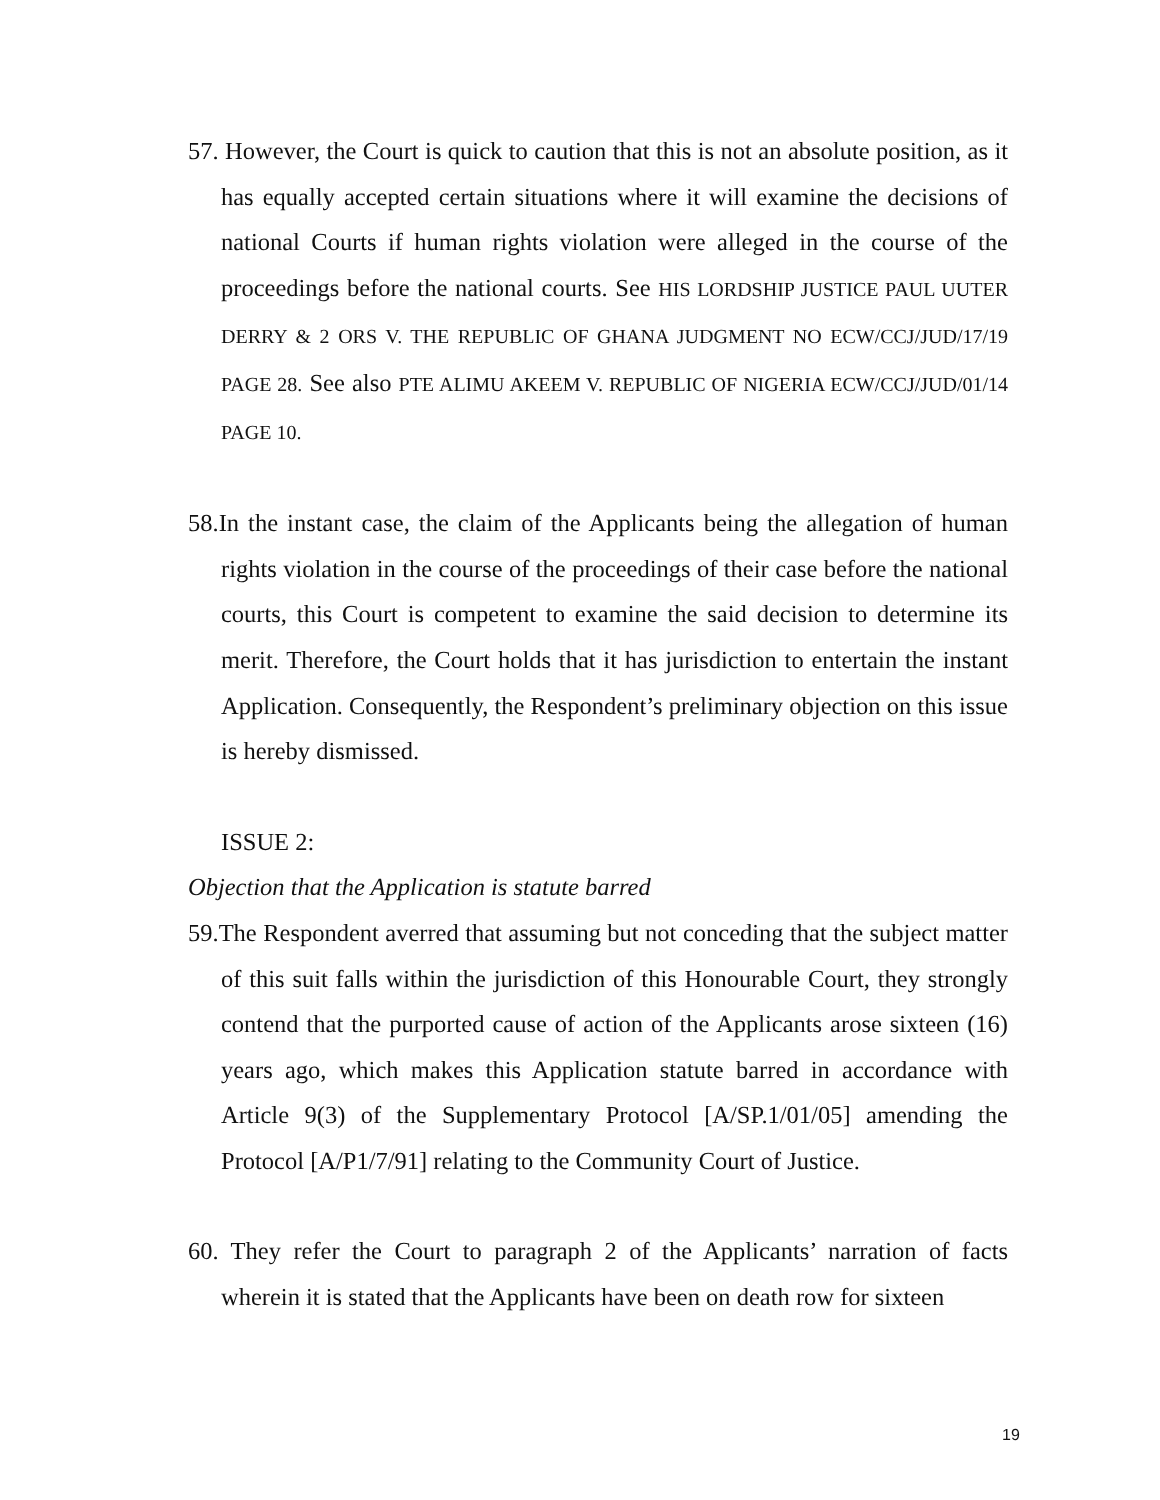57. However, the Court is quick to caution that this is not an absolute position, as it has equally accepted certain situations where it will examine the decisions of national Courts if human rights violation were alleged in the course of the proceedings before the national courts. See HIS LORDSHIP JUSTICE PAUL UUTER DERRY & 2 ORS V. THE REPUBLIC OF GHANA JUDGMENT NO ECW/CCJ/JUD/17/19 PAGE 28. See also PTE ALIMU AKEEM V. REPUBLIC OF NIGERIA ECW/CCJ/JUD/01/14 PAGE 10.
58.In the instant case, the claim of the Applicants being the allegation of human rights violation in the course of the proceedings of their case before the national courts, this Court is competent to examine the said decision to determine its merit. Therefore, the Court holds that it has jurisdiction to entertain the instant Application. Consequently, the Respondent’s preliminary objection on this issue is hereby dismissed.
ISSUE 2:
Objection that the Application is statute barred
59.The Respondent averred that assuming but not conceding that the subject matter of this suit falls within the jurisdiction of this Honourable Court, they strongly contend that the purported cause of action of the Applicants arose sixteen (16) years ago, which makes this Application statute barred in accordance with Article 9(3) of the Supplementary Protocol [A/SP.1/01/05] amending the Protocol [A/P1/7/91] relating to the Community Court of Justice.
60. They refer the Court to paragraph 2 of the Applicants’ narration of facts wherein it is stated that the Applicants have been on death row for sixteen
19